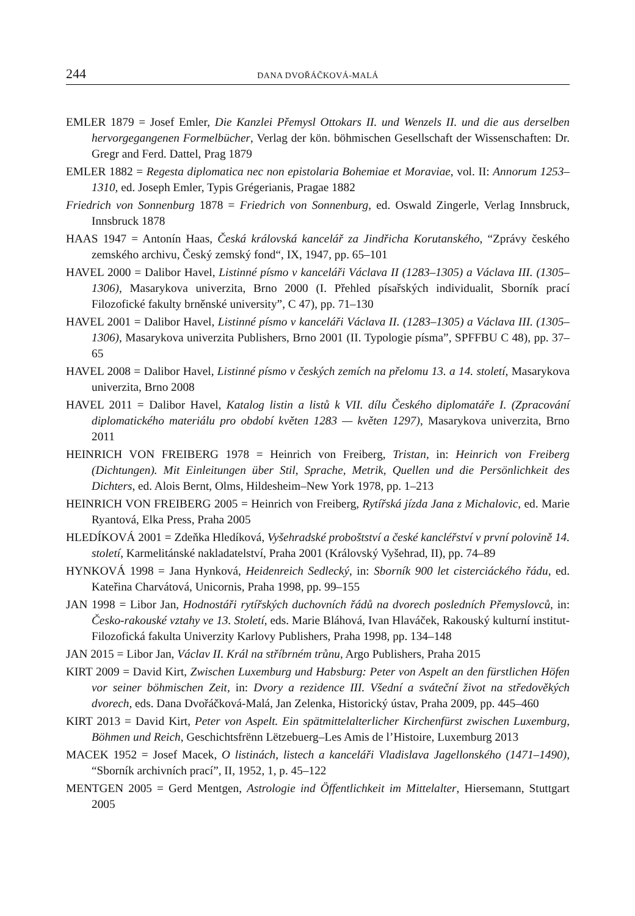244 DANA DVOŘÁČKOVÁ-MALÁ
EMLER 1879 = Josef Emler, Die Kanzlei Přemysl Ottokars II. und Wenzels II. und die aus derselben hervorgegangenen Formelbücher, Verlag der kön. böhmischen Gesellschaft der Wissenschaften: Dr. Gregr and Ferd. Dattel, Prag 1879
EMLER 1882 = Regesta diplomatica nec non epistolaria Bohemiae et Moraviae, vol. II: Annorum 1253–1310, ed. Joseph Emler, Typis Grégerianis, Pragae 1882
Friedrich von Sonnenburg 1878 = Friedrich von Sonnenburg, ed. Oswald Zingerle, Verlag Innsbruck, Innsbruck 1878
HAAS 1947 = Antonín Haas, Česká královská kancelář za Jindřicha Korutanského, “Zprávy českého zemského archivu, Český zemský fond“, IX, 1947, pp. 65–101
HAVEL 2000 = Dalibor Havel, Listinné písmo v kanceláři Václava II (1283–1305) a Václava III. (1305–1306), Masarykova univerzita, Brno 2000 (I. Přehled písařských individualit, Sborník prací Filozofické fakulty brněnské university”, C 47), pp. 71–130
HAVEL 2001 = Dalibor Havel, Listinné písmo v kanceláři Václava II. (1283–1305) a Václava III. (1305–1306), Masarykova univerzita Publishers, Brno 2001 (II. Typologie písma”, SPFFBU C 48), pp. 37–65
HAVEL 2008 = Dalibor Havel, Listinné písmo v českých zemích na přelomu 13. a 14. století, Masarykova univerzita, Brno 2008
HAVEL 2011 = Dalibor Havel, Katalog listin a listů k VII. dílu Českého diplomatáře I. (Zpracování diplomatického materiálu pro období květen 1283 — květen 1297), Masarykova univerzita, Brno 2011
HEINRICH VON FREIBERG 1978 = Heinrich von Freiberg, Tristan, in: Heinrich von Freiberg (Dichtungen). Mit Einleitungen über Stil, Sprache, Metrik, Quellen und die Persönlichkeit des Dichters, ed. Alois Bernt, Olms, Hildesheim–New York 1978, pp. 1–213
HEINRICH VON FREIBERG 2005 = Heinrich von Freiberg, Rytířská jízda Jana z Michalovic, ed. Marie Ryantová, Elka Press, Praha 2005
HLEDÍKOVÁ 2001 = Zdeňka Hledíková, Vyšehradské proboštství a české kancléřství v první polovině 14. století, Karmelitánské nakladatelství, Praha 2001 (Královský Vyšehrad, II), pp. 74–89
HYNKOVÁ 1998 = Jana Hynková, Heidenreich Sedlecký, in: Sborník 900 let cisterciáckého řádu, ed. Kateřina Charvátová, Unicornis, Praha 1998, pp. 99–155
JAN 1998 = Libor Jan, Hodnostáři rytířských duchovních řádů na dvorech posledních Přemyslovců, in: Česko-rakouské vztahy ve 13. Století, eds. Marie Bláhová, Ivan Hlaváček, Rakouský kulturní institut-Filozofická fakulta Univerzity Karlovy Publishers, Praha 1998, pp. 134–148
JAN 2015 = Libor Jan, Václav II. Král na stříbrném trůnu, Argo Publishers, Praha 2015
KIRT 2009 = David Kirt, Zwischen Luxemburg und Habsburg: Peter von Aspelt an den fürstlichen Höfen vor seiner böhmischen Zeit, in: Dvory a rezidence III. Všední a sváteční život na středověkých dvorech, eds. Dana Dvořáčková-Malá, Jan Zelenka, Historický ústav, Praha 2009, pp. 445–460
KIRT 2013 = David Kirt, Peter von Aspelt. Ein spätmittelalterlicher Kirchenfürst zwischen Luxemburg, Böhmen und Reich, Geschichtsfrënn Lëtzebuerg–Les Amis de l’Histoire, Luxemburg 2013
MACEK 1952 = Josef Macek, O listinách, listech a kanceláři Vladislava Jagellonského (1471–1490), “Sborník archivních prací”, II, 1952, 1, p. 45–122
MENTGEN 2005 = Gerd Mentgen, Astrologie ind Öffentlichkeit im Mittelalter, Hiersemann, Stuttgart 2005